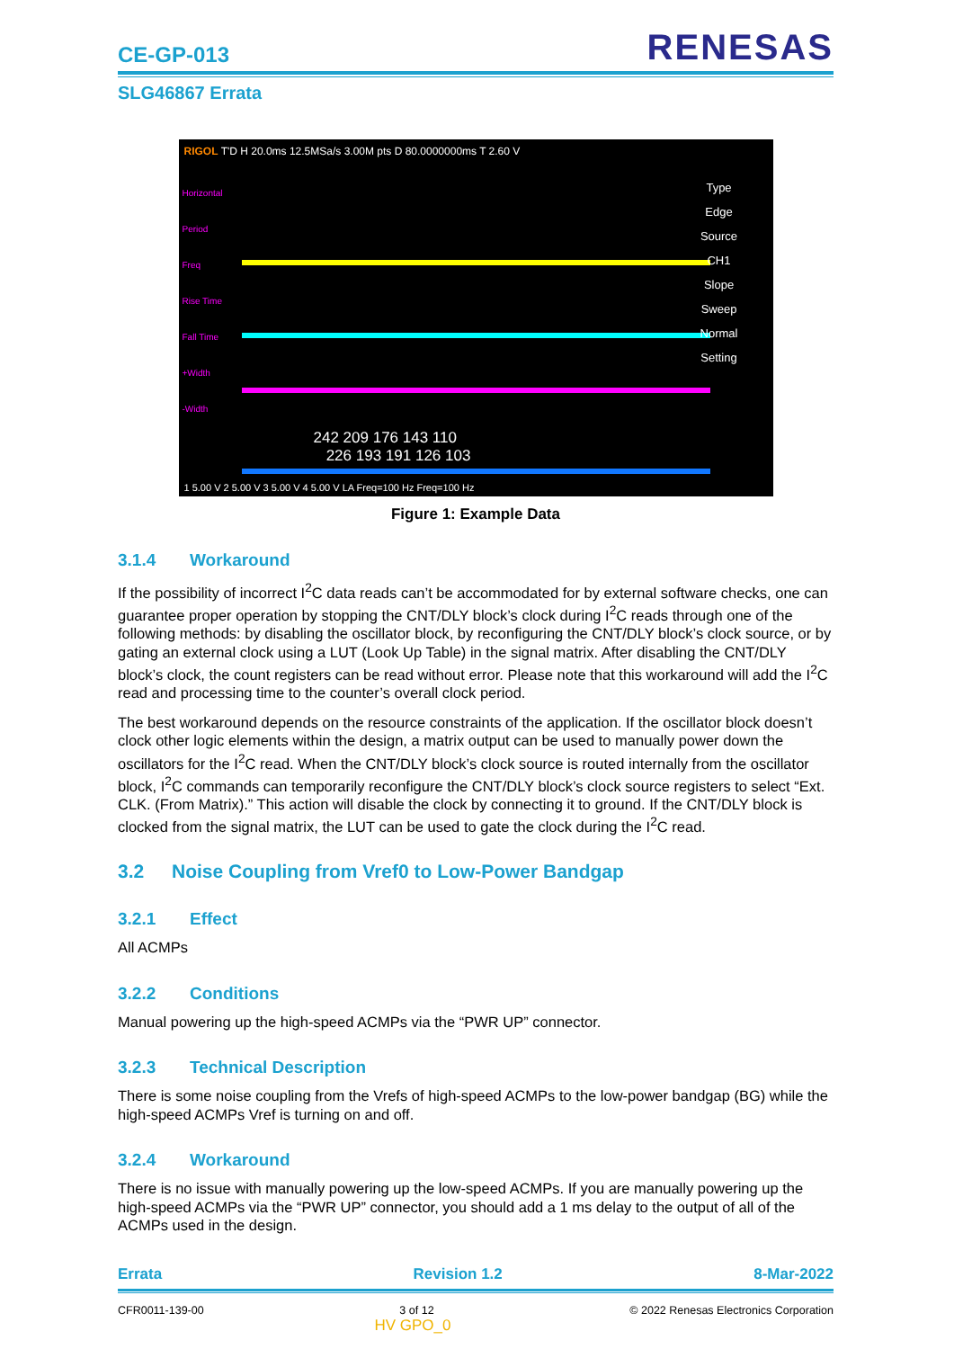CE-GP-013
RENESAS
SLG46867 Errata
RIGOL T'D H 20.0ms 12.5MSa/s 3.00M pts D 80.0000000ms T 2.60 V
242 209 176 143 110
226 193 191 126 103
Type
Edge
Source
CH1
Slope
Sweep
Normal
Setting
Horizontal
Period
Freq
Rise Time
Fall Time
+Width
-Width
1 5.00 V 2 5.00 V 3 5.00 V 4 5.00 V LA Freq=100 Hz Freq=100 Hz
Figure 1: Example Data
3.1.4 Workaround
If the possibility of incorrect I<sup>2</sup>C data reads can’t be accommodated for by external software checks, one can guarantee proper operation by stopping the CNT/DLY block’s clock during I<sup>2</sup>C reads through one of the following methods: by disabling the oscillator block, by reconfiguring the CNT/DLY block’s clock source, or by gating an external clock using a LUT (Look Up Table) in the signal matrix. After disabling the CNT/DLY block’s clock, the count registers can be read without error. Please note that this workaround will add the I<sup>2</sup>C read and processing time to the counter’s overall clock period.
The best workaround depends on the resource constraints of the application. If the oscillator block doesn’t clock other logic elements within the design, a matrix output can be used to manually power down the oscillators for the I<sup>2</sup>C read. When the CNT/DLY block’s clock source is routed internally from the oscillator block, I<sup>2</sup>C commands can temporarily reconfigure the CNT/DLY block’s clock source registers to select “Ext. CLK. (From Matrix).” This action will disable the clock by connecting it to ground. If the CNT/DLY block is clocked from the signal matrix, the LUT can be used to gate the clock during the I<sup>2</sup>C read.
3.2 Noise Coupling from Vref0 to Low-Power Bandgap
3.2.1 Effect
All ACMPs
3.2.2 Conditions
Manual powering up the high-speed ACMPs via the “PWR UP” connector.
3.2.3 Technical Description
There is some noise coupling from the Vrefs of high-speed ACMPs to the low-power bandgap (BG) while the high-speed ACMPs Vref is turning on and off.
3.2.4 Workaround
There is no issue with manually powering up the low-speed ACMPs. If you are manually powering up the high-speed ACMPs via the “PWR UP” connector, you should add a 1 ms delay to the output of all of the ACMPs used in the design.
Errata Revision 1.2 8-Mar-2022
CFR0011-139-00 3 of 12 © 2022 Renesas Electronics Corporation
HV GPO_0